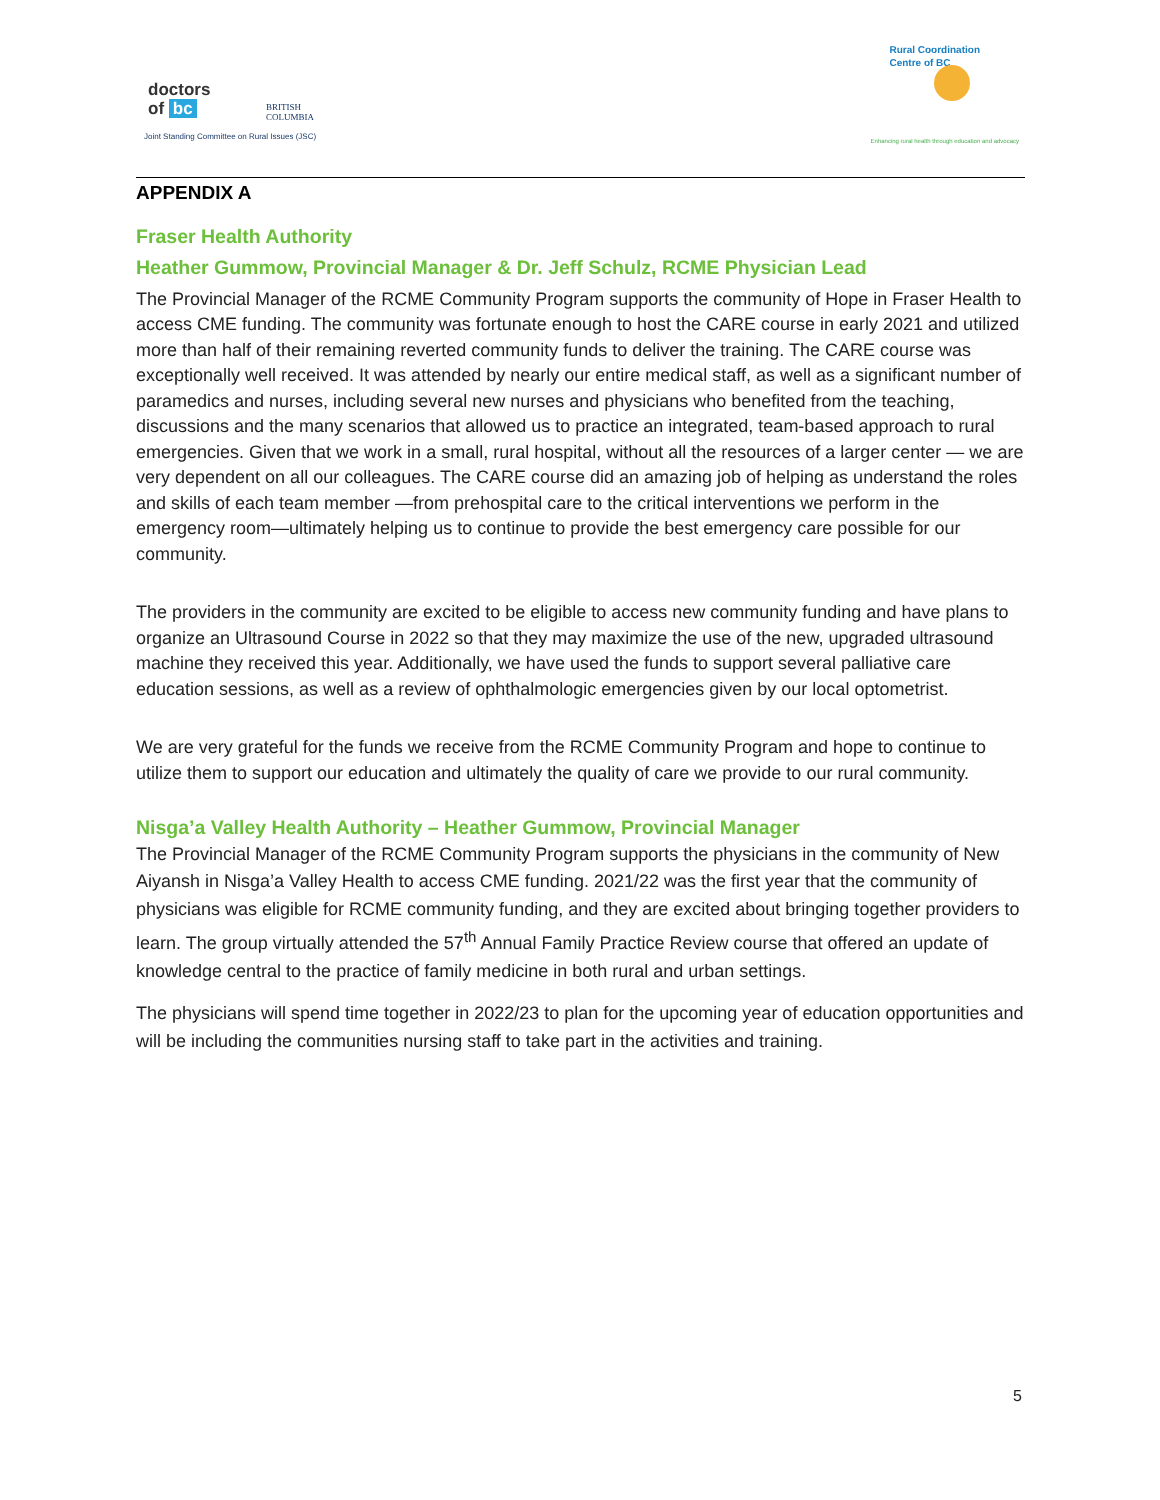doctors
of bc
BRITISH
COLUMBIA
Joint Standing Committee on Rural Issues (JSC)
Rural Coordination
Centre of BC
Enhancing rural health through education and advocacy
APPENDIX A
Fraser Health Authority
Heather Gummow, Provincial Manager & Dr. Jeff Schulz, RCME Physician Lead
The Provincial Manager of the RCME Community Program supports the community of Hope in Fraser Health to access CME funding. The community was fortunate enough to host the CARE course in early 2021 and utilized more than half of their remaining reverted community funds to deliver the training. The CARE course was exceptionally well received. It was attended by nearly our entire medical staff, as well as a significant number of paramedics and nurses, including several new nurses and physicians who benefited from the teaching, discussions and the many scenarios that allowed us to practice an integrated, team-based approach to rural emergencies. Given that we work in a small, rural hospital, without all the resources of a larger center — we are very dependent on all our colleagues. The CARE course did an amazing job of helping as understand the roles and skills of each team member —from prehospital care to the critical interventions we perform in the emergency room—ultimately helping us to continue to provide the best emergency care possible for our community.
The providers in the community are excited to be eligible to access new community funding and have plans to organize an Ultrasound Course in 2022 so that they may maximize the use of the new, upgraded ultrasound machine they received this year. Additionally, we have used the funds to support several palliative care education sessions, as well as a review of ophthalmologic emergencies given by our local optometrist.
We are very grateful for the funds we receive from the RCME Community Program and hope to continue to utilize them to support our education and ultimately the quality of care we provide to our rural community.
Nisga’a Valley Health Authority – Heather Gummow, Provincial Manager
The Provincial Manager of the RCME Community Program supports the physicians in the community of New Aiyansh in Nisga’a Valley Health to access CME funding. 2021/22 was the first year that the community of physicians was eligible for RCME community funding, and they are excited about bringing together providers to learn. The group virtually attended the 57<sup>th</sup> Annual Family Practice Review course that offered an update of knowledge central to the practice of family medicine in both rural and urban settings.
The physicians will spend time together in 2022/23 to plan for the upcoming year of education opportunities and will be including the communities nursing staff to take part in the activities and training.
5